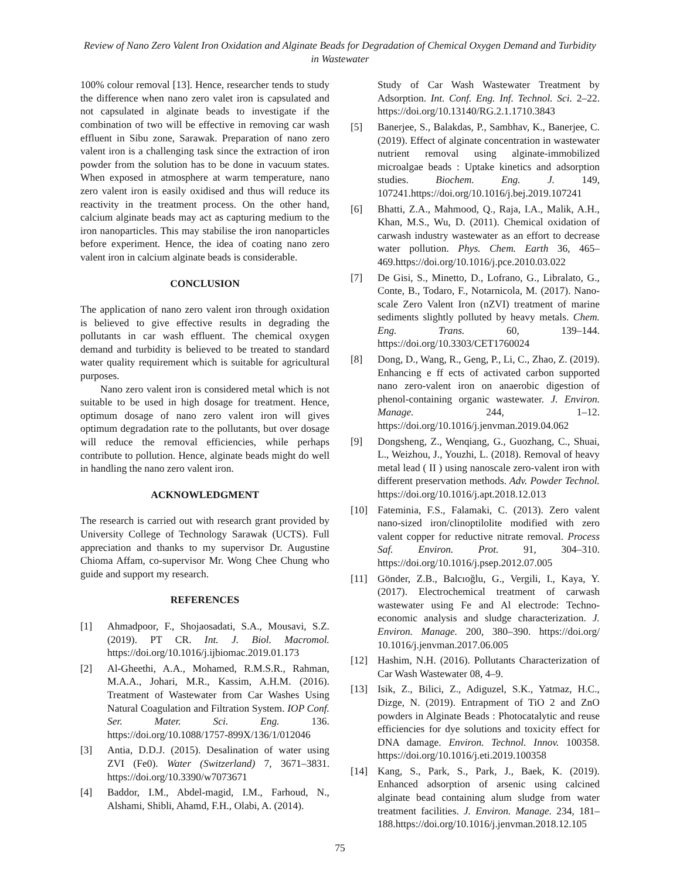Review of Nano Zero Valent Iron Oxidation and Alginate Beads for Degradation of Chemical Oxygen Demand and Turbidity in Wastewater
100% colour removal [13]. Hence, researcher tends to study the difference when nano zero valet iron is capsulated and not capsulated in alginate beads to investigate if the combination of two will be effective in removing car wash effluent in Sibu zone, Sarawak. Preparation of nano zero valent iron is a challenging task since the extraction of iron powder from the solution has to be done in vacuum states. When exposed in atmosphere at warm temperature, nano zero valent iron is easily oxidised and thus will reduce its reactivity in the treatment process. On the other hand, calcium alginate beads may act as capturing medium to the iron nanoparticles. This may stabilise the iron nanoparticles before experiment. Hence, the idea of coating nano zero valent iron in calcium alginate beads is considerable.
CONCLUSION
The application of nano zero valent iron through oxidation is believed to give effective results in degrading the pollutants in car wash effluent. The chemical oxygen demand and turbidity is believed to be treated to standard water quality requirement which is suitable for agricultural purposes.
Nano zero valent iron is considered metal which is not suitable to be used in high dosage for treatment. Hence, optimum dosage of nano zero valent iron will gives optimum degradation rate to the pollutants, but over dosage will reduce the removal efficiencies, while perhaps contribute to pollution. Hence, alginate beads might do well in handling the nano zero valent iron.
ACKNOWLEDGMENT
The research is carried out with research grant provided by University College of Technology Sarawak (UCTS). Full appreciation and thanks to my supervisor Dr. Augustine Chioma Affam, co-supervisor Mr. Wong Chee Chung who guide and support my research.
REFERENCES
[1] Ahmadpoor, F., Shojaosadati, S.A., Mousavi, S.Z. (2019). PT CR. Int. J. Biol. Macromol. https://doi.org/10.1016/j.ijbiomac.2019.01.173
[2] Al-Gheethi, A.A., Mohamed, R.M.S.R., Rahman, M.A.A., Johari, M.R., Kassim, A.H.M. (2016). Treatment of Wastewater from Car Washes Using Natural Coagulation and Filtration System. IOP Conf. Ser. Mater. Sci. Eng. 136. https://doi.org/10.1088/1757-899X/136/1/012046
[3] Antia, D.D.J. (2015). Desalination of water using ZVI (Fe0). Water (Switzerland) 7, 3671–3831. https://doi.org/10.3390/w7073671
[4] Baddor, I.M., Abdel-magid, I.M., Farhoud, N., Alshami, Shibli, Ahamd, F.H., Olabi, A. (2014).
Study of Car Wash Wastewater Treatment by Adsorption. Int. Conf. Eng. Inf. Technol. Sci. 2–22. https://doi.org/10.13140/RG.2.1.1710.3843
[5] Banerjee, S., Balakdas, P., Sambhav, K., Banerjee, C. (2019). Effect of alginate concentration in wastewater nutrient removal using alginate-immobilized microalgae beads : Uptake kinetics and adsorption studies. Biochem. Eng. J. 149, 107241.https://doi.org/10.1016/j.bej.2019.107241
[6] Bhatti, Z.A., Mahmood, Q., Raja, I.A., Malik, A.H., Khan, M.S., Wu, D. (2011). Chemical oxidation of carwash industry wastewater as an effort to decrease water pollution. Phys. Chem. Earth 36, 465–469.https://doi.org/10.1016/j.pce.2010.03.022
[7] De Gisi, S., Minetto, D., Lofrano, G., Libralato, G., Conte, B., Todaro, F., Notarnicola, M. (2017). Nano-scale Zero Valent Iron (nZVI) treatment of marine sediments slightly polluted by heavy metals. Chem. Eng. Trans. 60, 139–144. https://doi.org/10.3303/CET1760024
[8] Dong, D., Wang, R., Geng, P., Li, C., Zhao, Z. (2019). Enhancing e ff ects of activated carbon supported nano zero-valent iron on anaerobic digestion of phenol-containing organic wastewater. J. Environ. Manage. 244, 1–12. https://doi.org/10.1016/j.jenvman.2019.04.062
[9] Dongsheng, Z., Wenqiang, G., Guozhang, C., Shuai, L., Weizhou, J., Youzhi, L. (2018). Removal of heavy metal lead ( II ) using nanoscale zero-valent iron with different preservation methods. Adv. Powder Technol. https://doi.org/10.1016/j.apt.2018.12.013
[10] Fateminia, F.S., Falamaki, C. (2013). Zero valent nano-sized iron/clinoptilolite modified with zero valent copper for reductive nitrate removal. Process Saf. Environ. Prot. 91, 304–310. https://doi.org/10.1016/j.psep.2012.07.005
[11] Gönder, Z.B., Balcıoğlu, G., Vergili, I., Kaya, Y. (2017). Electrochemical treatment of carwash wastewater using Fe and Al electrode: Techno-economic analysis and sludge characterization. J. Environ. Manage. 200, 380–390. https://doi.org/ 10.1016/j.jenvman.2017.06.005
[12] Hashim, N.H. (2016). Pollutants Characterization of Car Wash Wastewater 08, 4–9.
[13] Isik, Z., Bilici, Z., Adiguzel, S.K., Yatmaz, H.C., Dizge, N. (2019). Entrapment of TiO 2 and ZnO powders in Alginate Beads : Photocatalytic and reuse efficiencies for dye solutions and toxicity effect for DNA damage. Environ. Technol. Innov. 100358. https://doi.org/10.1016/j.eti.2019.100358
[14] Kang, S., Park, S., Park, J., Baek, K. (2019). Enhanced adsorption of arsenic using calcined alginate bead containing alum sludge from water treatment facilities. J. Environ. Manage. 234, 181–188.https://doi.org/10.1016/j.jenvman.2018.12.105
75